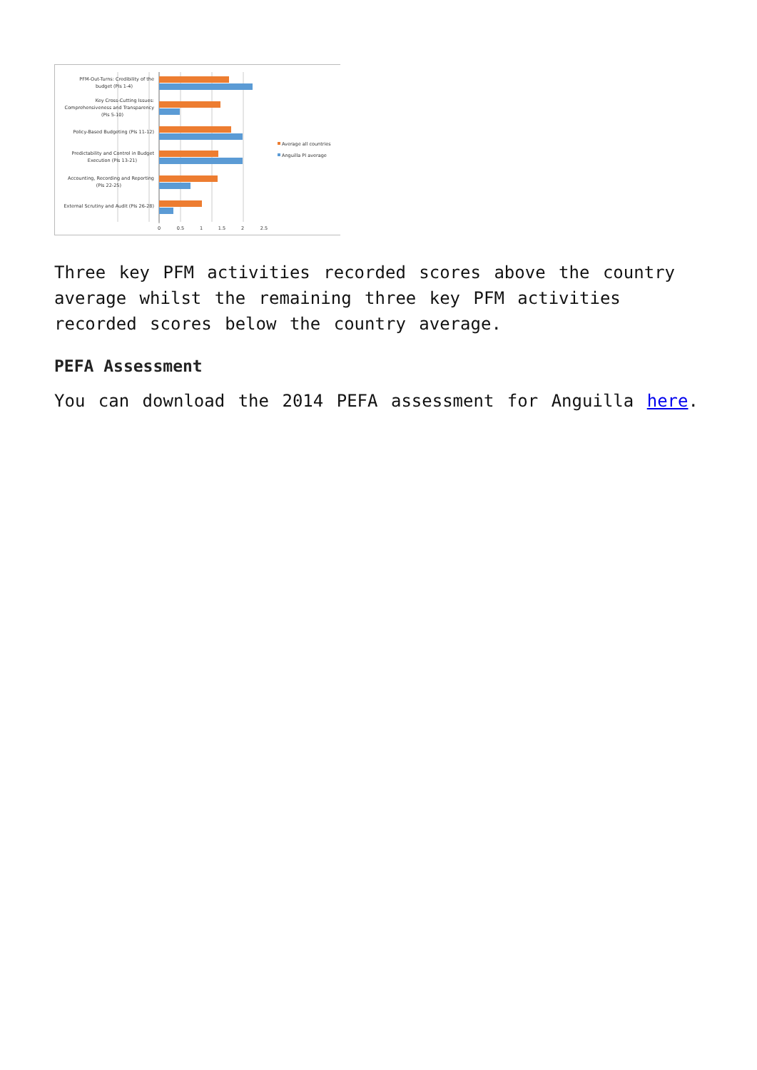PFM-Out-Turns: Credibility of the
budget (PIs 1-4)
Key Cross-Cutting Issues:
Comprehensiveness and Transparency
(PIs 5-10)
Policy-Based Budgeting (PIs 11-12)
Predictability and Control in Budget
Execution (PIs 13-21)
Accounting, Recording and Reporting
(PIs 22-25)
External Scrutiny and Audit (PIs 26-28)
0
0.5
1
1.5
2
2.5
Average all countries
Anguilla PI average
Three key PFM activities recorded scores above the country average whilst the remaining three key PFM activities recorded scores below the country average.
PEFA Assessment
You can download the 2014 PEFA assessment for Anguilla here.